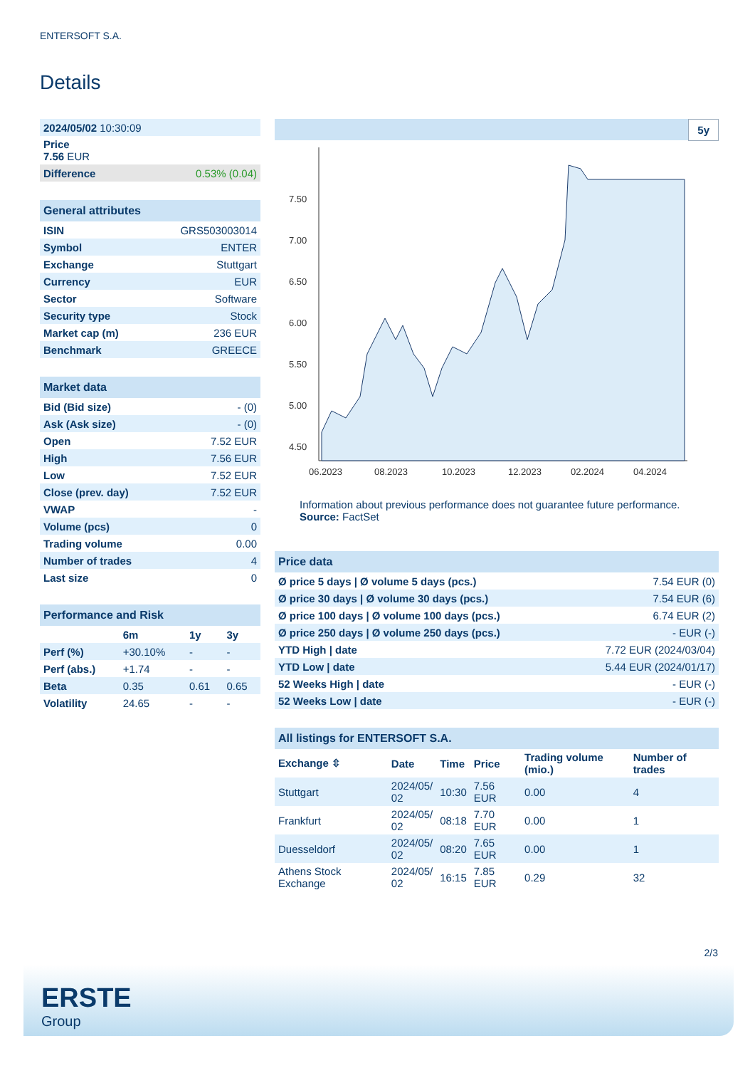ENTERSOFT S.A.
Details
| 2024/05/02 10:30:09 | |
| Price 7.56 EUR | |
| Difference | 0.53% (0.04) |
| General attributes | |
| ISIN | GRS503003014 |
| Symbol | ENTER |
| Exchange | Stuttgart |
| Currency | EUR |
| Sector | Software |
| Security type | Stock |
| Market cap (m) | 236 EUR |
| Benchmark | GREECE |
| Market data | |
| Bid (Bid size) | - (0) |
| Ask (Ask size) | - (0) |
| Open | 7.52 EUR |
| High | 7.56 EUR |
| Low | 7.52 EUR |
| Close (prev. day) | 7.52 EUR |
| VWAP | - |
| Volume (pcs) | 0 |
| Trading volume | 0.00 |
| Number of trades | 4 |
| Last size | 0 |
| Performance and Risk | | | |
| | 6m | 1y | 3y |
| Perf (%) | +30.10% | - | - |
| Perf (abs.) | +1.74 | - | - |
| Beta | 0.35 | 0.61 | 0.65 |
| Volatility | 24.65 | - | - |
5y
7.50
7.00
6.50
6.00
5.50
5.00
4.50
06.2023
08.2023
10.2023
12.2023
02.2024
04.2024
Information about previous performance does not guarantee future performance.
Source: FactSet
| Price data | |
| Ø price 5 days / Ø volume 5 days (pcs.) | 7.54 EUR (0) |
| Ø price 30 days / Ø volume 30 days (pcs.) | 7.54 EUR (6) |
| Ø price 100 days / Ø volume 100 days (pcs.) | 6.74 EUR (2) |
| Ø price 250 days / Ø volume 250 days (pcs.) | - EUR (-) |
| YTD High / date | 7.72 EUR (2024/03/04) |
| YTD Low / date | 5.44 EUR (2024/01/17) |
| 52 Weeks High / date | - EUR (-) |
| 52 Weeks Low / date | - EUR (-) |
| All listings for ENTERSOFT S.A. | | | | | |
| Exchange ⇳ | Date | Time | Price | Trading volume (mio.) | Number of trades |
| Stuttgart | 2024/05/ 02 | 10:30 | 7.56 EUR | 0.00 | 4 |
| Frankfurt | 2024/05/ 02 | 08:18 | 7.70 EUR | 0.00 | 1 |
| Duesseldorf | 2024/05/ 02 | 08:20 | 7.65 EUR | 0.00 | 1 |
| Athens Stock Exchange | 2024/05/ 02 | 16:15 | 7.85 EUR | 0.29 | 32 |
2/3
ERSTE
Group